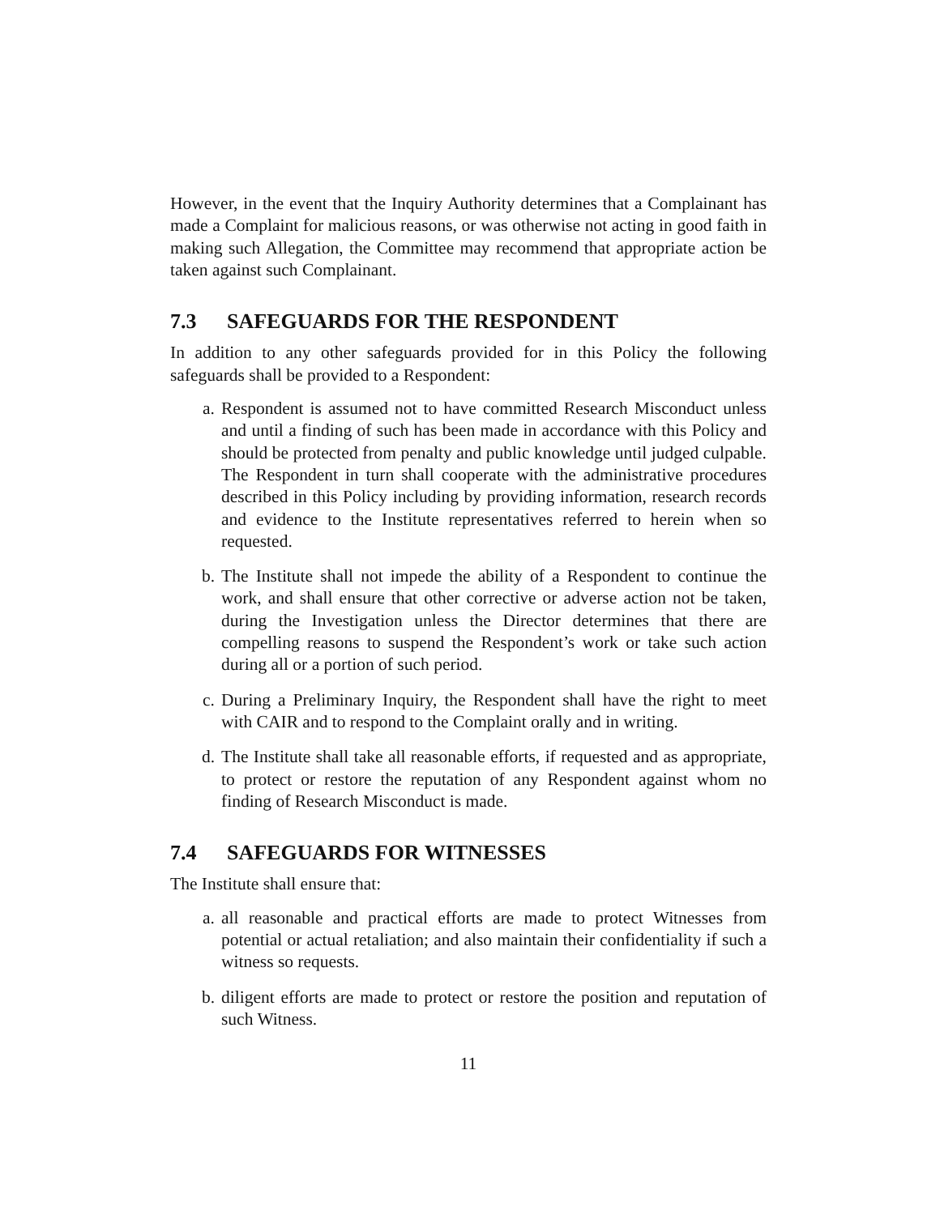However, in the event that the Inquiry Authority determines that a Complainant has made a Complaint for malicious reasons, or was otherwise not acting in good faith in making such Allegation, the Committee may recommend that appropriate action be taken against such Complainant.
7.3 SAFEGUARDS FOR THE RESPONDENT
In addition to any other safeguards provided for in this Policy the following safeguards shall be provided to a Respondent:
a. Respondent is assumed not to have committed Research Misconduct unless and until a finding of such has been made in accordance with this Policy and should be protected from penalty and public knowledge until judged culpable. The Respondent in turn shall cooperate with the administrative procedures described in this Policy including by providing information, research records and evidence to the Institute representatives referred to herein when so requested.
b. The Institute shall not impede the ability of a Respondent to continue the work, and shall ensure that other corrective or adverse action not be taken, during the Investigation unless the Director determines that there are compelling reasons to suspend the Respondent’s work or take such action during all or a portion of such period.
c. During a Preliminary Inquiry, the Respondent shall have the right to meet with CAIR and to respond to the Complaint orally and in writing.
d. The Institute shall take all reasonable efforts, if requested and as appropriate, to protect or restore the reputation of any Respondent against whom no finding of Research Misconduct is made.
7.4 SAFEGUARDS FOR WITNESSES
The Institute shall ensure that:
a. all reasonable and practical efforts are made to protect Witnesses from potential or actual retaliation; and also maintain their confidentiality if such a witness so requests.
b. diligent efforts are made to protect or restore the position and reputation of such Witness.
11